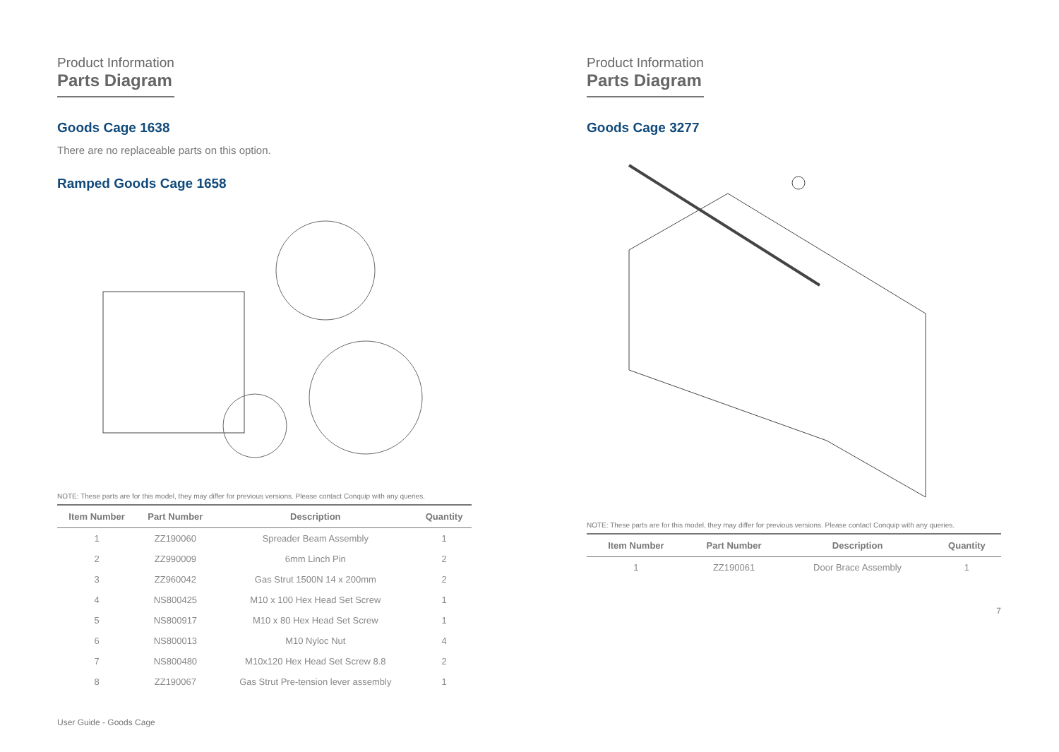Product Information
Parts Diagram
Goods Cage 1638
There are no replaceable parts on this option.
Ramped Goods Cage 1658
NOTE: These parts are for this model, they may differ for previous versions. Please contact Conquip with any queries.
| Item Number | Part Number | Description | Quantity |
| --- | --- | --- | --- |
| 1 | ZZ190060 | Spreader Beam Assembly | 1 |
| 2 | ZZ990009 | 6mm Linch Pin | 2 |
| 3 | ZZ960042 | Gas Strut 1500N 14 x 200mm | 2 |
| 4 | NS800425 | M10 x 100 Hex Head Set Screw | 1 |
| 5 | NS800917 | M10 x 80 Hex Head Set Screw | 1 |
| 6 | NS800013 | M10 Nyloc Nut | 4 |
| 7 | NS800480 | M10x120 Hex Head Set Screw 8.8 | 2 |
| 8 | ZZ190067 | Gas Strut Pre-tension lever assembly | 1 |
User Guide - Goods Cage
Product Information
Parts Diagram
Goods Cage 3277
NOTE: These parts are for this model, they may differ for previous versions. Please contact Conquip with any queries.
| Item Number | Part Number | Description | Quantity |
| --- | --- | --- | --- |
| 1 | ZZ190061 | Door Brace Assembly | 1 |
7